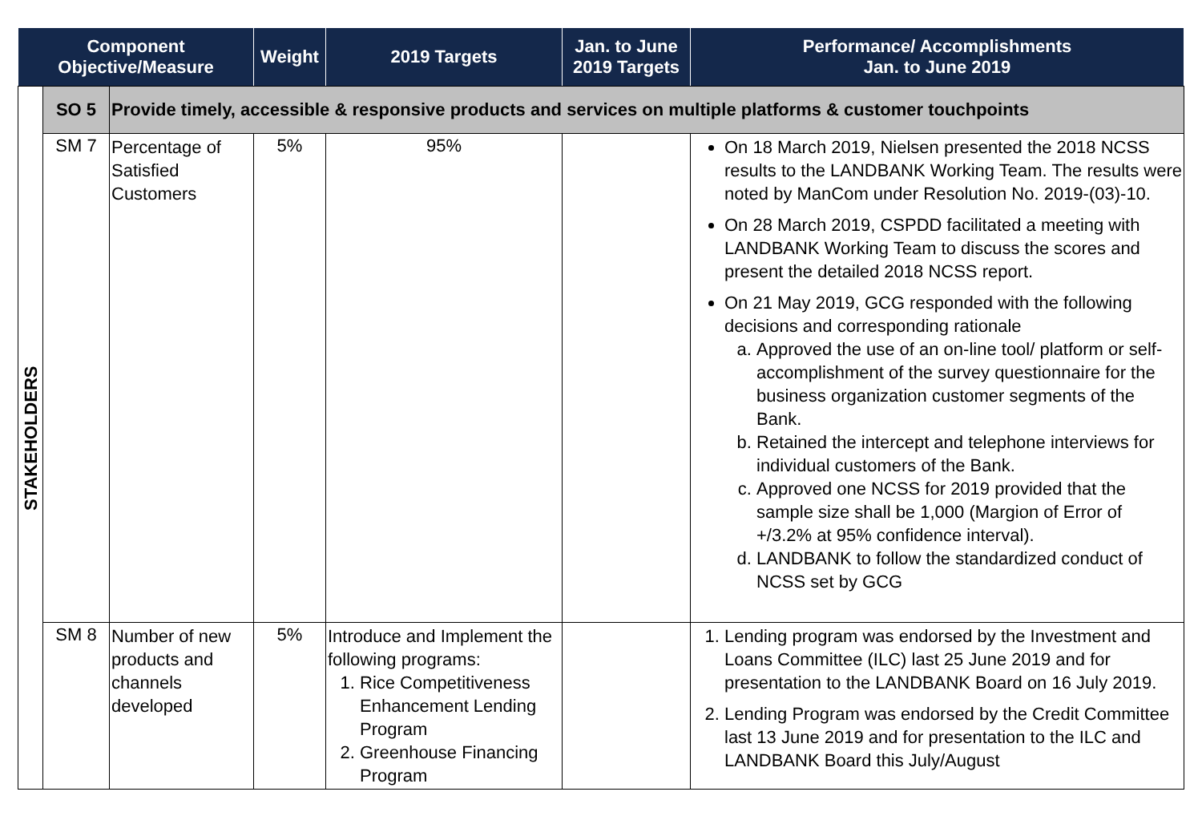| Component Objective/Measure | | | Weight | 2019 Targets | Jan. to June 2019 Targets | Performance/ Accomplishments Jan. to June 2019 |
| --- | --- | --- | --- | --- | --- | --- |
| STAKEHOLDERS | SO 5 | Provide timely, accessible & responsive products and services on multiple platforms & customer touchpoints | | | | |
| | SM 7 | Percentage of Satisfied Customers | 5% | 95% | | On 18 March 2019, Nielsen presented the 2018 NCSS results to the LANDBANK Working Team. The results were noted by ManCom under Resolution No. 2019-(03)-10. On 28 March 2019, CSPDD facilitated a meeting with LANDBANK Working Team to discuss the scores and present the detailed 2018 NCSS report. On 21 May 2019, GCG responded with the following decisions and corresponding rationale a. Approved the use of an on-line tool/ platform or self-accomplishment of the survey questionnaire for the business organization customer segments of the Bank. b. Retained the intercept and telephone interviews for individual customers of the Bank. c. Approved one NCSS for 2019 provided that the sample size shall be 1,000 (Margion of Error of +/3.2% at 95% confidence interval). d. LANDBANK to follow the standardized conduct of NCSS set by GCG |
| | SM 8 | Number of new products and channels developed | 5% | Introduce and Implement the following programs: 1. Rice Competitiveness Enhancement Lending Program 2. Greenhouse Financing Program | | 1. Lending program was endorsed by the Investment and Loans Committee (ILC) last 25 June 2019 and for presentation to the LANDBANK Board on 16 July 2019. 2. Lending Program was endorsed by the Credit Committee last 13 June 2019 and for presentation to the ILC and LANDBANK Board this July/August |